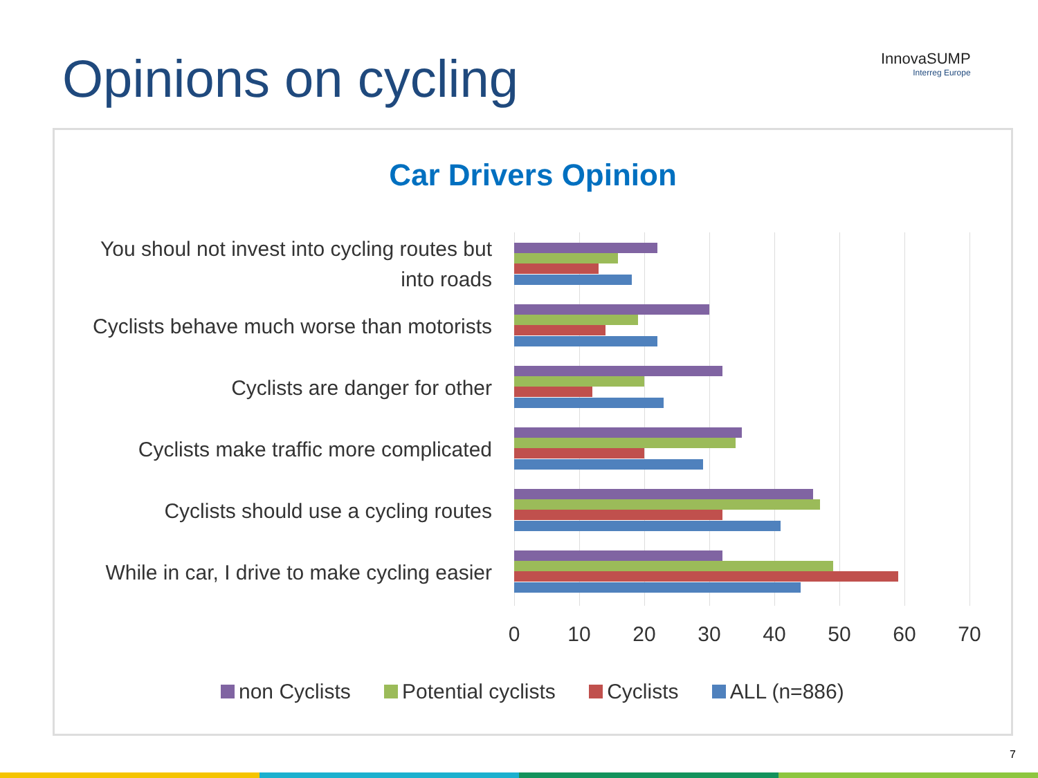Opinions on cycling InnovaSUMP
Interreg Europe
Car Drivers Opinion
You shoul not invest into cycling routes but into roads
Cyclists behave much worse than motorists
Cyclists are danger for other
Cyclists make traffic more complicated
Cyclists should use a cycling routes
While in car, I drive to make cycling easier
0 10 20 30 40 50 60 70
non Cyclists Potential cyclists Cyclists ALL (n=886)
7